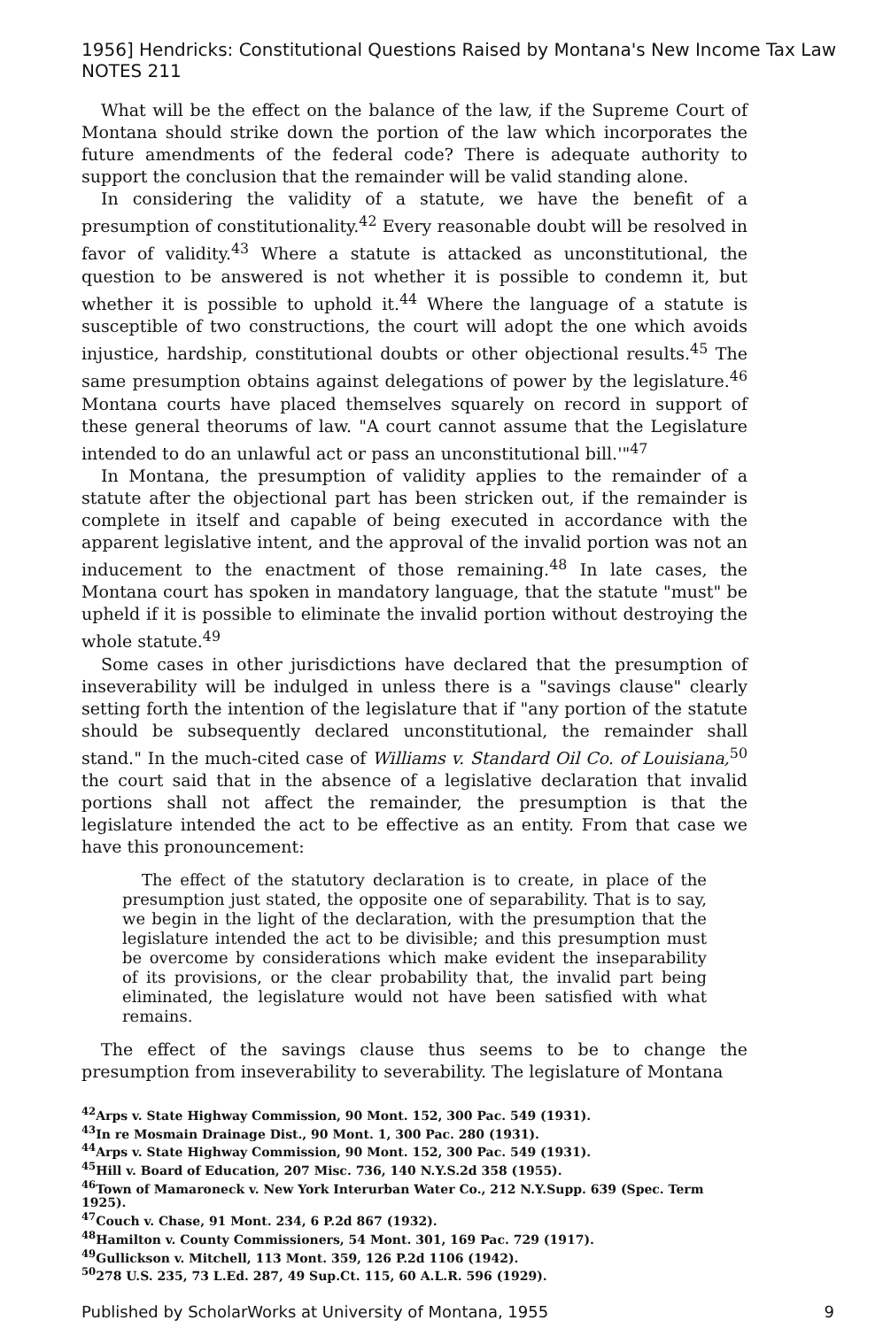1956] Hendricks: Constitutional Questions Raised by Montana's New Income Tax Law NOTES 211
What will be the effect on the balance of the law, if the Supreme Court of Montana should strike down the portion of the law which incorporates the future amendments of the federal code? There is adequate authority to support the conclusion that the remainder will be valid standing alone.
In considering the validity of a statute, we have the benefit of a presumption of constitutionality.<sup>42</sup> Every reasonable doubt will be resolved in favor of validity.<sup>43</sup> Where a statute is attacked as unconstitutional, the question to be answered is not whether it is possible to condemn it, but whether it is possible to uphold it.<sup>44</sup> Where the language of a statute is susceptible of two constructions, the court will adopt the one which avoids injustice, hardship, constitutional doubts or other objectional results.<sup>45</sup> The same presumption obtains against delegations of power by the legislature.<sup>46</sup> Montana courts have placed themselves squarely on record in support of these general theorums of law. "A court cannot assume that the Legislature intended to do an unlawful act or pass an unconstitutional bill.'"<sup>47</sup>
In Montana, the presumption of validity applies to the remainder of a statute after the objectional part has been stricken out, if the remainder is complete in itself and capable of being executed in accordance with the apparent legislative intent, and the approval of the invalid portion was not an inducement to the enactment of those remaining.<sup>48</sup> In late cases, the Montana court has spoken in mandatory language, that the statute "must" be upheld if it is possible to eliminate the invalid portion without destroying the whole statute.<sup>49</sup>
Some cases in other jurisdictions have declared that the presumption of inseverability will be indulged in unless there is a "savings clause" clearly setting forth the intention of the legislature that if "any portion of the statute should be subsequently declared unconstitutional, the remainder shall stand." In the much-cited case of Williams v. Standard Oil Co. of Louisiana,<sup>50</sup> the court said that in the absence of a legislative declaration that invalid portions shall not affect the remainder, the presumption is that the legislature intended the act to be effective as an entity. From that case we have this pronouncement:
The effect of the statutory declaration is to create, in place of the presumption just stated, the opposite one of separability. That is to say, we begin in the light of the declaration, with the presumption that the legislature intended the act to be divisible; and this presumption must be overcome by considerations which make evident the inseparability of its provisions, or the clear probability that, the invalid part being eliminated, the legislature would not have been satisfied with what remains.
The effect of the savings clause thus seems to be to change the presumption from inseverability to severability. The legislature of Montana
<sup>42</sup> Arps v. State Highway Commission, 90 Mont. 152, 300 Pac. 549 (1931).
<sup>43</sup> In re Mosmain Drainage Dist., 90 Mont. 1, 300 Pac. 280 (1931).
<sup>44</sup> Arps v. State Highway Commission, 90 Mont. 152, 300 Pac. 549 (1931).
<sup>45</sup> Hill v. Board of Education, 207 Misc. 736, 140 N.Y.S.2d 358 (1955).
<sup>46</sup> Town of Mamaroneck v. New York Interurban Water Co., 212 N.Y.Supp. 639 (Spec. Term 1925).
<sup>47</sup> Couch v. Chase, 91 Mont. 234, 6 P.2d 867 (1932).
<sup>48</sup> Hamilton v. County Commissioners, 54 Mont. 301, 169 Pac. 729 (1917).
<sup>49</sup> Gullickson v. Mitchell, 113 Mont. 359, 126 P.2d 1106 (1942).
<sup>50</sup> 278 U.S. 235, 73 L.Ed. 287, 49 Sup.Ct. 115, 60 A.L.R. 596 (1929).
Published by ScholarWorks at University of Montana, 1955 9